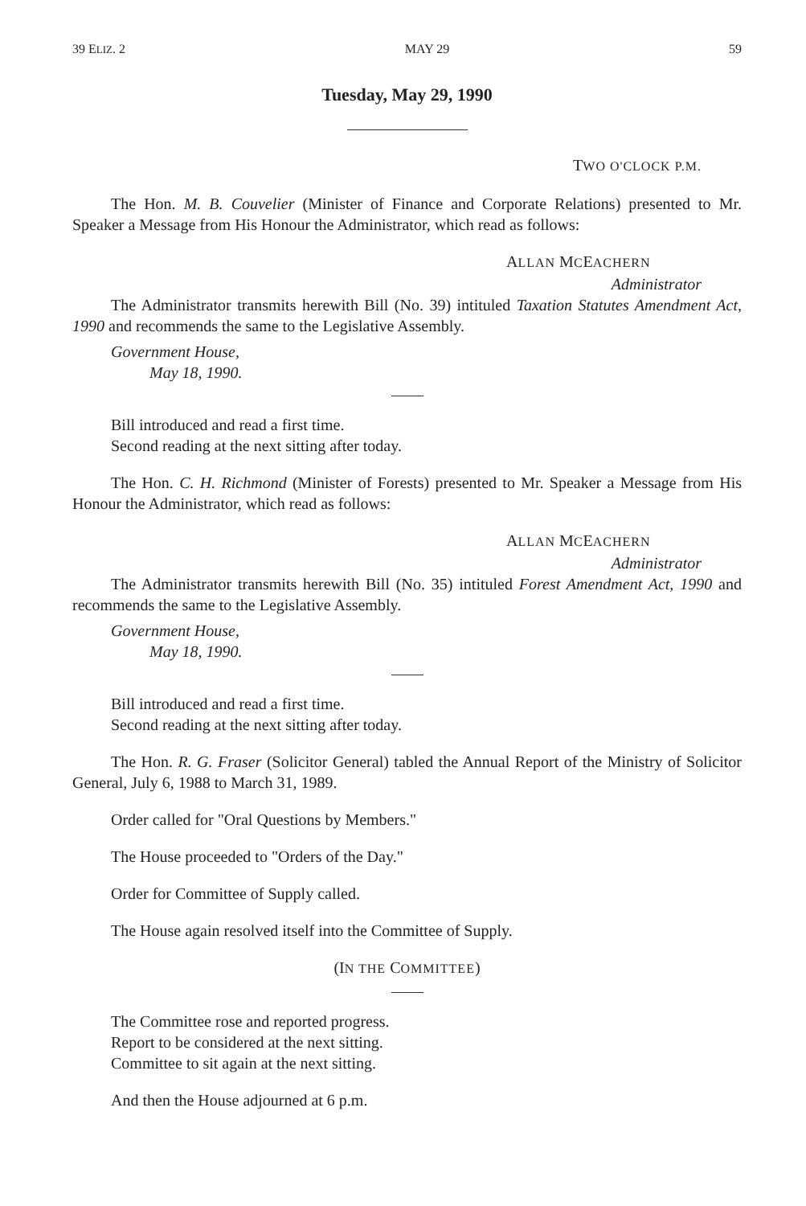39 ELIZ. 2 MAY 29 59
Tuesday, May 29, 1990
TWO O'CLOCK P.M.
The Hon. M. B. Couvelier (Minister of Finance and Corporate Relations) presented to Mr. Speaker a Message from His Honour the Administrator, which read as follows:
ALLAN MCEACHERN
Administrator
The Administrator transmits herewith Bill (No. 39) intituled Taxation Statutes Amendment Act, 1990 and recommends the same to the Legislative Assembly.
Government House,
May 18, 1990.
Bill introduced and read a first time.
Second reading at the next sitting after today.
The Hon. C. H. Richmond (Minister of Forests) presented to Mr. Speaker a Message from His Honour the Administrator, which read as follows:
ALLAN MCEACHERN
Administrator
The Administrator transmits herewith Bill (No. 35) intituled Forest Amendment Act, 1990 and recommends the same to the Legislative Assembly.
Government House,
May 18, 1990.
Bill introduced and read a first time.
Second reading at the next sitting after today.
The Hon. R. G. Fraser (Solicitor General) tabled the Annual Report of the Ministry of Solicitor General, July 6, 1988 to March 31, 1989.
Order called for "Oral Questions by Members."
The House proceeded to "Orders of the Day."
Order for Committee of Supply called.
The House again resolved itself into the Committee of Supply.
(IN THE COMMITTEE)
The Committee rose and reported progress.
Report to be considered at the next sitting.
Committee to sit again at the next sitting.
And then the House adjourned at 6 p.m.